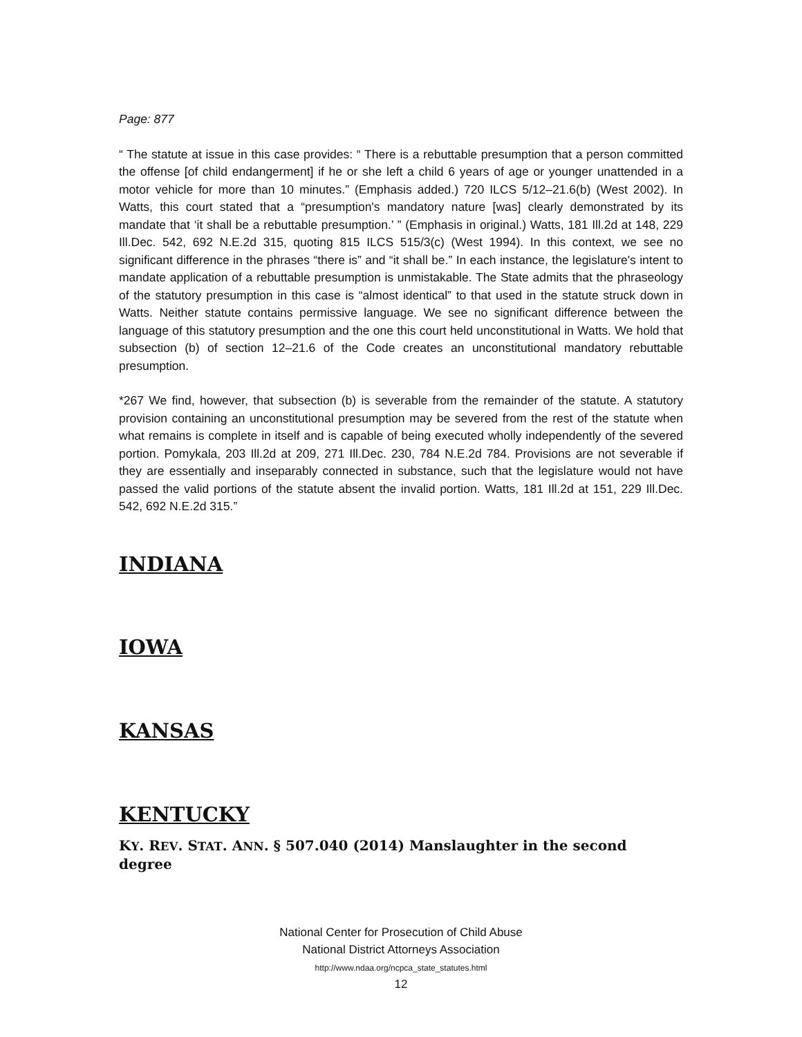Page: 877
“ The statute at issue in this case provides: “ There is a rebuttable presumption that a person committed the offense [of child endangerment] if he or she left a child 6 years of age or younger unattended in a motor vehicle for more than 10 minutes.” (Emphasis added.) 720 ILCS 5/12–21.6(b) (West 2002). In Watts, this court stated that a “presumption's mandatory nature [was] clearly demonstrated by its mandate that ‘it shall be a rebuttable presumption.’ ” (Emphasis in original.) Watts, 181 Ill.2d at 148, 229 Ill.Dec. 542, 692 N.E.2d 315, quoting 815 ILCS 515/3(c) (West 1994). In this context, we see no significant difference in the phrases “there is” and “it shall be.” In each instance, the legislature's intent to mandate application of a rebuttable presumption is unmistakable. The State admits that the phraseology of the statutory presumption in this case is “almost identical” to that used in the statute struck down in Watts. Neither statute contains permissive language. We see no significant difference between the language of this statutory presumption and the one this court held unconstitutional in Watts. We hold that subsection (b) of section 12–21.6 of the Code creates an unconstitutional mandatory rebuttable presumption.
*267 We find, however, that subsection (b) is severable from the remainder of the statute. A statutory provision containing an unconstitutional presumption may be severed from the rest of the statute when what remains is complete in itself and is capable of being executed wholly independently of the severed portion. Pomykala, 203 Ill.2d at 209, 271 Ill.Dec. 230, 784 N.E.2d 784. Provisions are not severable if they are essentially and inseparably connected in substance, such that the legislature would not have passed the valid portions of the statute absent the invalid portion. Watts, 181 Ill.2d at 151, 229 Ill.Dec. 542, 692 N.E.2d 315.”
INDIANA
IOWA
KANSAS
KENTUCKY
KY. REV. STAT. ANN. § 507.040 (2014) Manslaughter in the second degree
National Center for Prosecution of Child Abuse
National District Attorneys Association
http://www.ndaa.org/ncpca_state_statutes.html
12